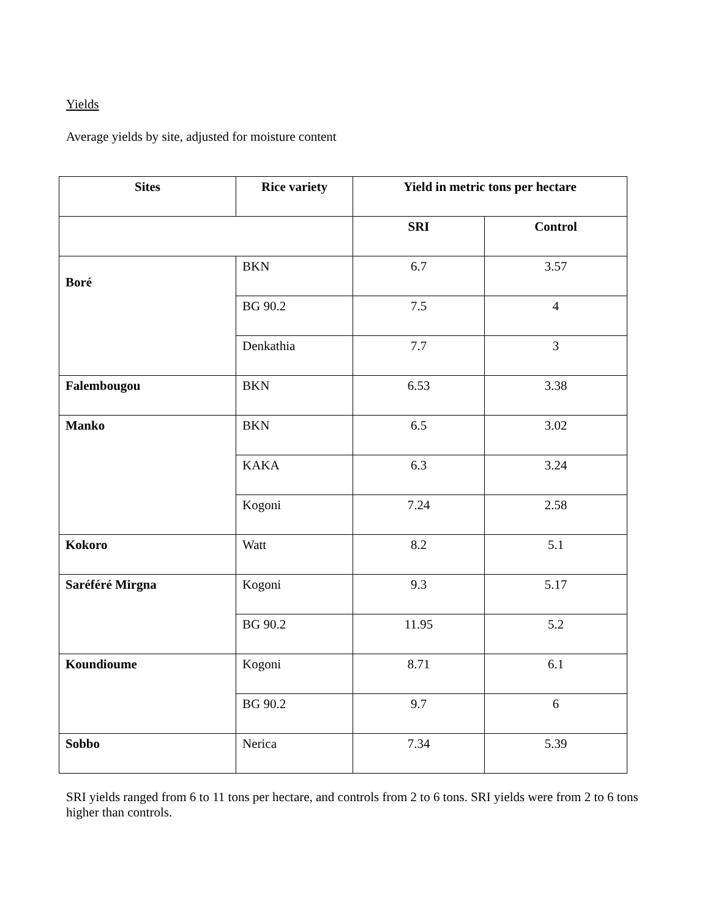Yields
Average yields by site, adjusted for moisture content
| Sites | Rice variety | Yield in metric tons per hectare | |
| --- | --- | --- | --- |
| | | SRI | Control |
| Boré | BKN | 6.7 | 3.57 |
| | BG 90.2 | 7.5 | 4 |
| | Denkathia | 7.7 | 3 |
| Falembougou | BKN | 6.53 | 3.38 |
| Manko | BKN | 6.5 | 3.02 |
| | KAKA | 6.3 | 3.24 |
| | Kogoni | 7.24 | 2.58 |
| Kokoro | Watt | 8.2 | 5.1 |
| Saréféré Mirgna | Kogoni | 9.3 | 5.17 |
| | BG 90.2 | 11.95 | 5.2 |
| Koundioume | Kogoni | 8.71 | 6.1 |
| | BG 90.2 | 9.7 | 6 |
| Sobbo | Nerica | 7.34 | 5.39 |
SRI yields ranged from 6 to 11 tons per hectare, and controls from 2 to 6 tons. SRI yields were from 2 to 6 tons higher than controls.